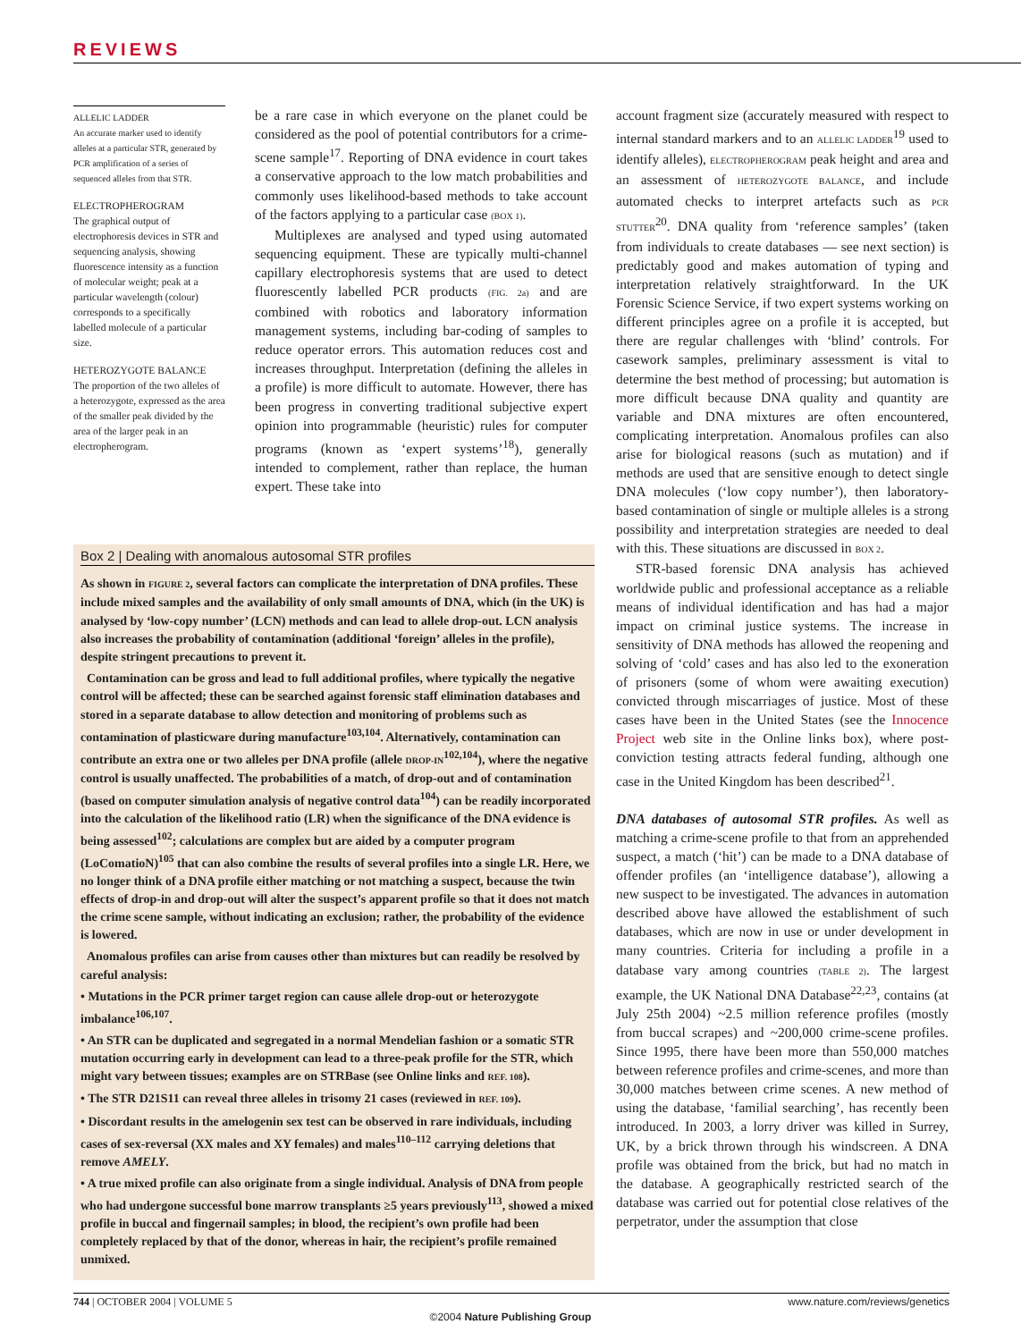REVIEWS
ALLELIC LADDER
An accurate marker used to identify alleles at a particular STR, generated by PCR amplification of a series of sequenced alleles from that STR.
ELECTROPHEROGRAM
The graphical output of electrophoresis devices in STR and sequencing analysis, showing fluorescence intensity as a function of molecular weight; peak at a particular wavelength (colour) corresponds to a specifically labelled molecule of a particular size.
HETEROZYGOTE BALANCE
The proportion of the two alleles of a heterozygote, expressed as the area of the smaller peak divided by the area of the larger peak in an electropherogram.
be a rare case in which everyone on the planet could be considered as the pool of potential contributors for a crime-scene sample<sup>17</sup>. Reporting of DNA evidence in court takes a conservative approach to the low match probabilities and commonly uses likelihood-based methods to take account of the factors applying to a particular case (BOX 1).
Multiplexes are analysed and typed using automated sequencing equipment. These are typically multi-channel capillary electrophoresis systems that are used to detect fluorescently labelled PCR products (FIG. 2a) and are combined with robotics and laboratory information management systems, including bar-coding of samples to reduce operator errors. This automation reduces cost and increases throughput. Interpretation (defining the alleles in a profile) is more difficult to automate. However, there has been progress in converting traditional subjective expert opinion into programmable (heuristic) rules for computer programs (known as ‘expert systems’<sup>18</sup>), generally intended to complement, rather than replace, the human expert. These take into
Box 2 | Dealing with anomalous autosomal STR profiles
As shown in FIGURE 2, several factors can complicate the interpretation of DNA profiles. These include mixed samples and the availability of only small amounts of DNA, which (in the UK) is analysed by ‘low-copy number’ (LCN) methods and can lead to allele drop-out. LCN analysis also increases the probability of contamination (additional ‘foreign’ alleles in the profile), despite stringent precautions to prevent it.
Contamination can be gross and lead to full additional profiles, where typically the negative control will be affected; these can be searched against forensic staff elimination databases and stored in a separate database to allow detection and monitoring of problems such as contamination of plasticware during manufacture<sup>103,104</sup>. Alternatively, contamination can contribute an extra one or two alleles per DNA profile (allele DROP-IN<sup>102,104</sup>), where the negative control is usually unaffected. The probabilities of a match, of drop-out and of contamination (based on computer simulation analysis of negative control data<sup>104</sup>) can be readily incorporated into the calculation of the likelihood ratio (LR) when the significance of the DNA evidence is being assessed<sup>102</sup>; calculations are complex but are aided by a computer program (LoComatioN)<sup>105</sup> that can also combine the results of several profiles into a single LR. Here, we no longer think of a DNA profile either matching or not matching a suspect, because the twin effects of drop-in and drop-out will alter the suspect’s apparent profile so that it does not match the crime scene sample, without indicating an exclusion; rather, the probability of the evidence is lowered.
Anomalous profiles can arise from causes other than mixtures but can readily be resolved by careful analysis:
• Mutations in the PCR primer target region can cause allele drop-out or heterozygote imbalance<sup>106,107</sup>.
• An STR can be duplicated and segregated in a normal Mendelian fashion or a somatic STR mutation occurring early in development can lead to a three-peak profile for the STR, which might vary between tissues; examples are on STRBase (see Online links and REF. 108).
• The STR D21S11 can reveal three alleles in trisomy 21 cases (reviewed in REF. 109).
• Discordant results in the amelogenin sex test can be observed in rare individuals, including cases of sex-reversal (XX males and XY females) and males<sup>110–112</sup> carrying deletions that remove AMELY.
• A true mixed profile can also originate from a single individual. Analysis of DNA from people who had undergone successful bone marrow transplants ≥5 years previously<sup>113</sup>, showed a mixed profile in buccal and fingernail samples; in blood, the recipient’s own profile had been completely replaced by that of the donor, whereas in hair, the recipient’s profile remained unmixed.
account fragment size (accurately measured with respect to internal standard markers and to an ALLELIC LADDER<sup>19</sup> used to identify alleles), ELECTROPHEROGRAM peak height and area and an assessment of HETEROZYGOTE BALANCE, and include automated checks to interpret artefacts such as PCR STUTTER<sup>20</sup>. DNA quality from ‘reference samples’ (taken from individuals to create databases — see next section) is predictably good and makes automation of typing and interpretation relatively straightforward. In the UK Forensic Science Service, if two expert systems working on different principles agree on a profile it is accepted, but there are regular challenges with ‘blind’ controls. For casework samples, preliminary assessment is vital to determine the best method of processing; but automation is more difficult because DNA quality and quantity are variable and DNA mixtures are often encountered, complicating interpretation. Anomalous profiles can also arise for biological reasons (such as mutation) and if methods are used that are sensitive enough to detect single DNA molecules (‘low copy number’), then laboratory-based contamination of single or multiple alleles is a strong possibility and interpretation strategies are needed to deal with this. These situations are discussed in BOX 2.
STR-based forensic DNA analysis has achieved worldwide public and professional acceptance as a reliable means of individual identification and has had a major impact on criminal justice systems. The increase in sensitivity of DNA methods has allowed the reopening and solving of ‘cold’ cases and has also led to the exoneration of prisoners (some of whom were awaiting execution) convicted through miscarriages of justice. Most of these cases have been in the United States (see the Innocence Project web site in the Online links box), where post-conviction testing attracts federal funding, although one case in the United Kingdom has been described<sup>21</sup>.
DNA databases of autosomal STR profiles. As well as matching a crime-scene profile to that from an apprehended suspect, a match (‘hit’) can be made to a DNA database of offender profiles (an ‘intelligence database’), allowing a new suspect to be investigated. The advances in automation described above have allowed the establishment of such databases, which are now in use or under development in many countries. Criteria for including a profile in a database vary among countries (TABLE 2). The largest example, the UK National DNA Database<sup>22,23</sup>, contains (at July 25th 2004) ~2.5 million reference profiles (mostly from buccal scrapes) and ~200,000 crime-scene profiles. Since 1995, there have been more than 550,000 matches between reference profiles and crime-scenes, and more than 30,000 matches between crime scenes. A new method of using the database, ‘familial searching’, has recently been introduced. In 2003, a lorry driver was killed in Surrey, UK, by a brick thrown through his windscreen. A DNA profile was obtained from the brick, but had no match in the database. A geographically restricted search of the database was carried out for potential close relatives of the perpetrator, under the assumption that close
744 | OCTOBER 2004 | VOLUME 5 www.nature.com/reviews/genetics
©2004 Nature Publishing Group